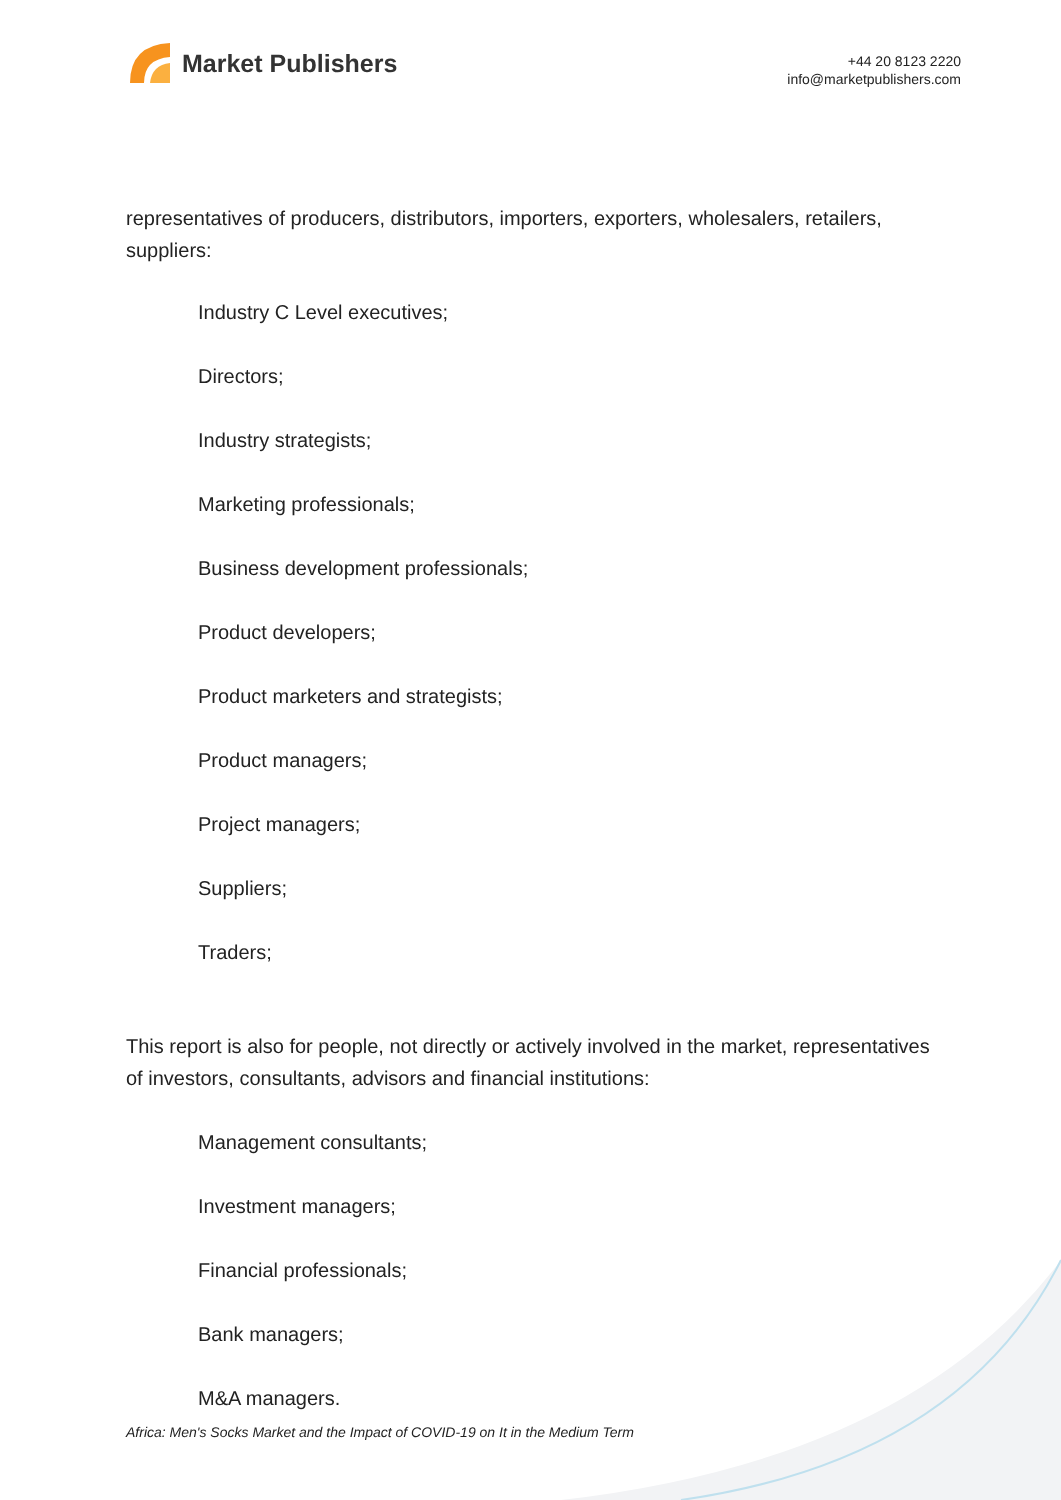Market Publishers
+44 20 8123 2220
info@marketpublishers.com
representatives of producers, distributors, importers, exporters, wholesalers, retailers, suppliers:
Industry C Level executives;
Directors;
Industry strategists;
Marketing professionals;
Business development professionals;
Product developers;
Product marketers and strategists;
Product managers;
Project managers;
Suppliers;
Traders;
This report is also for people, not directly or actively involved in the market, representatives of investors, consultants, advisors and financial institutions:
Management consultants;
Investment managers;
Financial professionals;
Bank managers;
M&A managers.
Africa: Men's Socks Market and the Impact of COVID-19 on It in the Medium Term